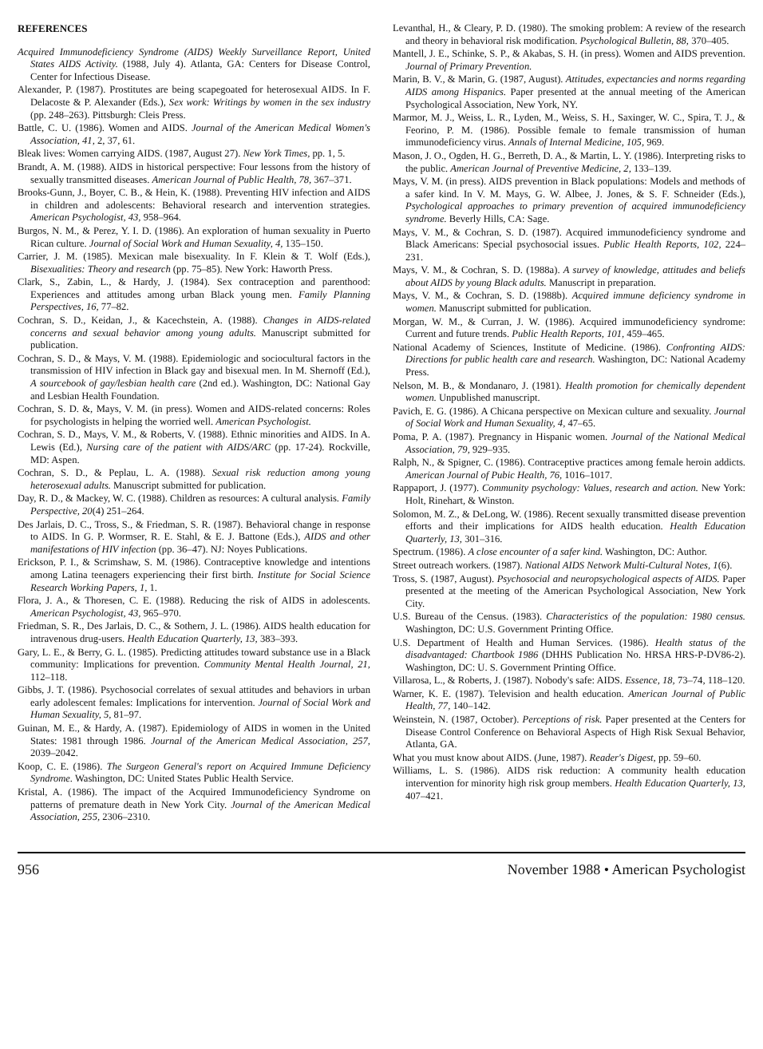REFERENCES
Acquired Immunodeficiency Syndrome (AIDS) Weekly Surveillance Report, United States AIDS Activity. (1988, July 4). Atlanta, GA: Centers for Disease Control, Center for Infectious Disease.
Alexander, P. (1987). Prostitutes are being scapegoated for heterosexual AIDS. In F. Delacoste & P. Alexander (Eds.), Sex work: Writings by women in the sex industry (pp. 248–263). Pittsburgh: Cleis Press.
Battle, C. U. (1986). Women and AIDS. Journal of the American Medical Women's Association, 41, 2, 37, 61.
Bleak lives: Women carrying AIDS. (1987, August 27). New York Times, pp. 1, 5.
Brandt, A. M. (1988). AIDS in historical perspective: Four lessons from the history of sexually transmitted diseases. American Journal of Public Health, 78, 367–371.
Brooks-Gunn, J., Boyer, C. B., & Hein, K. (1988). Preventing HIV infection and AIDS in children and adolescents: Behavioral research and intervention strategies. American Psychologist, 43, 958–964.
Burgos, N. M., & Perez, Y. I. D. (1986). An exploration of human sexuality in Puerto Rican culture. Journal of Social Work and Human Sexuality, 4, 135–150.
Carrier, J. M. (1985). Mexican male bisexuality. In F. Klein & T. Wolf (Eds.), Bisexualities: Theory and research (pp. 75–85). New York: Haworth Press.
Clark, S., Zabin, L., & Hardy, J. (1984). Sex contraception and parenthood: Experiences and attitudes among urban Black young men. Family Planning Perspectives, 16, 77–82.
Cochran, S. D., Keidan, J., & Kacechstein, A. (1988). Changes in AIDS-related concerns and sexual behavior among young adults. Manuscript submitted for publication.
Cochran, S. D., & Mays, V. M. (1988). Epidemiologic and sociocultural factors in the transmission of HIV infection in Black gay and bisexual men. In M. Shernoff (Ed.), A sourcebook of gay/lesbian health care (2nd ed.). Washington, DC: National Gay and Lesbian Health Foundation.
Cochran, S. D. &, Mays, V. M. (in press). Women and AIDS-related concerns: Roles for psychologists in helping the worried well. American Psychologist.
Cochran, S. D., Mays, V. M., & Roberts, V. (1988). Ethnic minorities and AIDS. In A. Lewis (Ed.), Nursing care of the patient with AIDS/ARC (pp. 17-24). Rockville, MD: Aspen.
Cochran, S. D., & Peplau, L. A. (1988). Sexual risk reduction among young heterosexual adults. Manuscript submitted for publication.
Day, R. D., & Mackey, W. C. (1988). Children as resources: A cultural analysis. Family Perspective, 20(4) 251–264.
Des Jarlais, D. C., Tross, S., & Friedman, S. R. (1987). Behavioral change in response to AIDS. In G. P. Wormser, R. E. Stahl, & E. J. Battone (Eds.), AIDS and other manifestations of HIV infection (pp. 36–47). NJ: Noyes Publications.
Erickson, P. I., & Scrimshaw, S. M. (1986). Contraceptive knowledge and intentions among Latina teenagers experiencing their first birth. Institute for Social Science Research Working Papers, 1, 1.
Flora, J. A., & Thoresen, C. E. (1988). Reducing the risk of AIDS in adolescents. American Psychologist, 43, 965–970.
Friedman, S. R., Des Jarlais, D. C., & Sothern, J. L. (1986). AIDS health education for intravenous drug-users. Health Education Quarterly, 13, 383–393.
Gary, L. E., & Berry, G. L. (1985). Predicting attitudes toward substance use in a Black community: Implications for prevention. Community Mental Health Journal, 21, 112–118.
Gibbs, J. T. (1986). Psychosocial correlates of sexual attitudes and behaviors in urban early adolescent females: Implications for intervention. Journal of Social Work and Human Sexuality, 5, 81–97.
Guinan, M. E., & Hardy, A. (1987). Epidemiology of AIDS in women in the United States: 1981 through 1986. Journal of the American Medical Association, 257, 2039–2042.
Koop, C. E. (1986). The Surgeon General's report on Acquired Immune Deficiency Syndrome. Washington, DC: United States Public Health Service.
Kristal, A. (1986). The impact of the Acquired Immunodeficiency Syndrome on patterns of premature death in New York City. Journal of the American Medical Association, 255, 2306–2310.
Levanthal, H., & Cleary, P. D. (1980). The smoking problem: A review of the research and theory in behavioral risk modification. Psychological Bulletin, 88, 370–405.
Mantell, J. E., Schinke, S. P., & Akabas, S. H. (in press). Women and AIDS prevention. Journal of Primary Prevention.
Marin, B. V., & Marin, G. (1987, August). Attitudes, expectancies and norms regarding AIDS among Hispanics. Paper presented at the annual meeting of the American Psychological Association, New York, NY.
Marmor, M. J., Weiss, L. R., Lyden, M., Weiss, S. H., Saxinger, W. C., Spira, T. J., & Feorino, P. M. (1986). Possible female to female transmission of human immunodeficiency virus. Annals of Internal Medicine, 105, 969.
Mason, J. O., Ogden, H. G., Berreth, D. A., & Martin, L. Y. (1986). Interpreting risks to the public. American Journal of Preventive Medicine, 2, 133–139.
Mays, V. M. (in press). AIDS prevention in Black populations: Models and methods of a safer kind. In V. M. Mays, G. W. Albee, J. Jones, & S. F. Schneider (Eds.), Psychological approaches to primary prevention of acquired immunodeficiency syndrome. Beverly Hills, CA: Sage.
Mays, V. M., & Cochran, S. D. (1987). Acquired immunodeficiency syndrome and Black Americans: Special psychosocial issues. Public Health Reports, 102, 224–231.
Mays, V. M., & Cochran, S. D. (1988a). A survey of knowledge, attitudes and beliefs about AIDS by young Black adults. Manuscript in preparation.
Mays, V. M., & Cochran, S. D. (1988b). Acquired immune deficiency syndrome in women. Manuscript submitted for publication.
Morgan, W. M., & Curran, J. W. (1986). Acquired immunodeficiency syndrome: Current and future trends. Public Health Reports, 101, 459–465.
National Academy of Sciences, Institute of Medicine. (1986). Confronting AIDS: Directions for public health care and research. Washington, DC: National Academy Press.
Nelson, M. B., & Mondanaro, J. (1981). Health promotion for chemically dependent women. Unpublished manuscript.
Pavich, E. G. (1986). A Chicana perspective on Mexican culture and sexuality. Journal of Social Work and Human Sexuality, 4, 47–65.
Poma, P. A. (1987). Pregnancy in Hispanic women. Journal of the National Medical Association, 79, 929–935.
Ralph, N., & Spigner, C. (1986). Contraceptive practices among female heroin addicts. American Journal of Pubic Health, 76, 1016–1017.
Rappaport, J. (1977). Community psychology: Values, research and action. New York: Holt, Rinehart, & Winston.
Solomon, M. Z., & DeLong, W. (1986). Recent sexually transmitted disease prevention efforts and their implications for AIDS health education. Health Education Quarterly, 13, 301–316.
Spectrum. (1986). A close encounter of a safer kind. Washington, DC: Author.
Street outreach workers. (1987). National AIDS Network Multi-Cultural Notes, 1(6).
Tross, S. (1987, August). Psychosocial and neuropsychological aspects of AIDS. Paper presented at the meeting of the American Psychological Association, New York City.
U.S. Bureau of the Census. (1983). Characteristics of the population: 1980 census. Washington, DC: U.S. Government Printing Office.
U.S. Department of Health and Human Services. (1986). Health status of the disadvantaged: Chartbook 1986 (DHHS Publication No. HRSA HRS-P-DV86-2). Washington, DC: U. S. Government Printing Office.
Villarosa, L., & Roberts, J. (1987). Nobody's safe: AIDS. Essence, 18, 73–74, 118–120.
Warner, K. E. (1987). Television and health education. American Journal of Public Health, 77, 140–142.
Weinstein, N. (1987, October). Perceptions of risk. Paper presented at the Centers for Disease Control Conference on Behavioral Aspects of High Risk Sexual Behavior, Atlanta, GA.
What you must know about AIDS. (June, 1987). Reader's Digest, pp. 59–60.
Williams, L. S. (1986). AIDS risk reduction: A community health education intervention for minority high risk group members. Health Education Quarterly, 13, 407–421.
956 November 1988 • American Psychologist